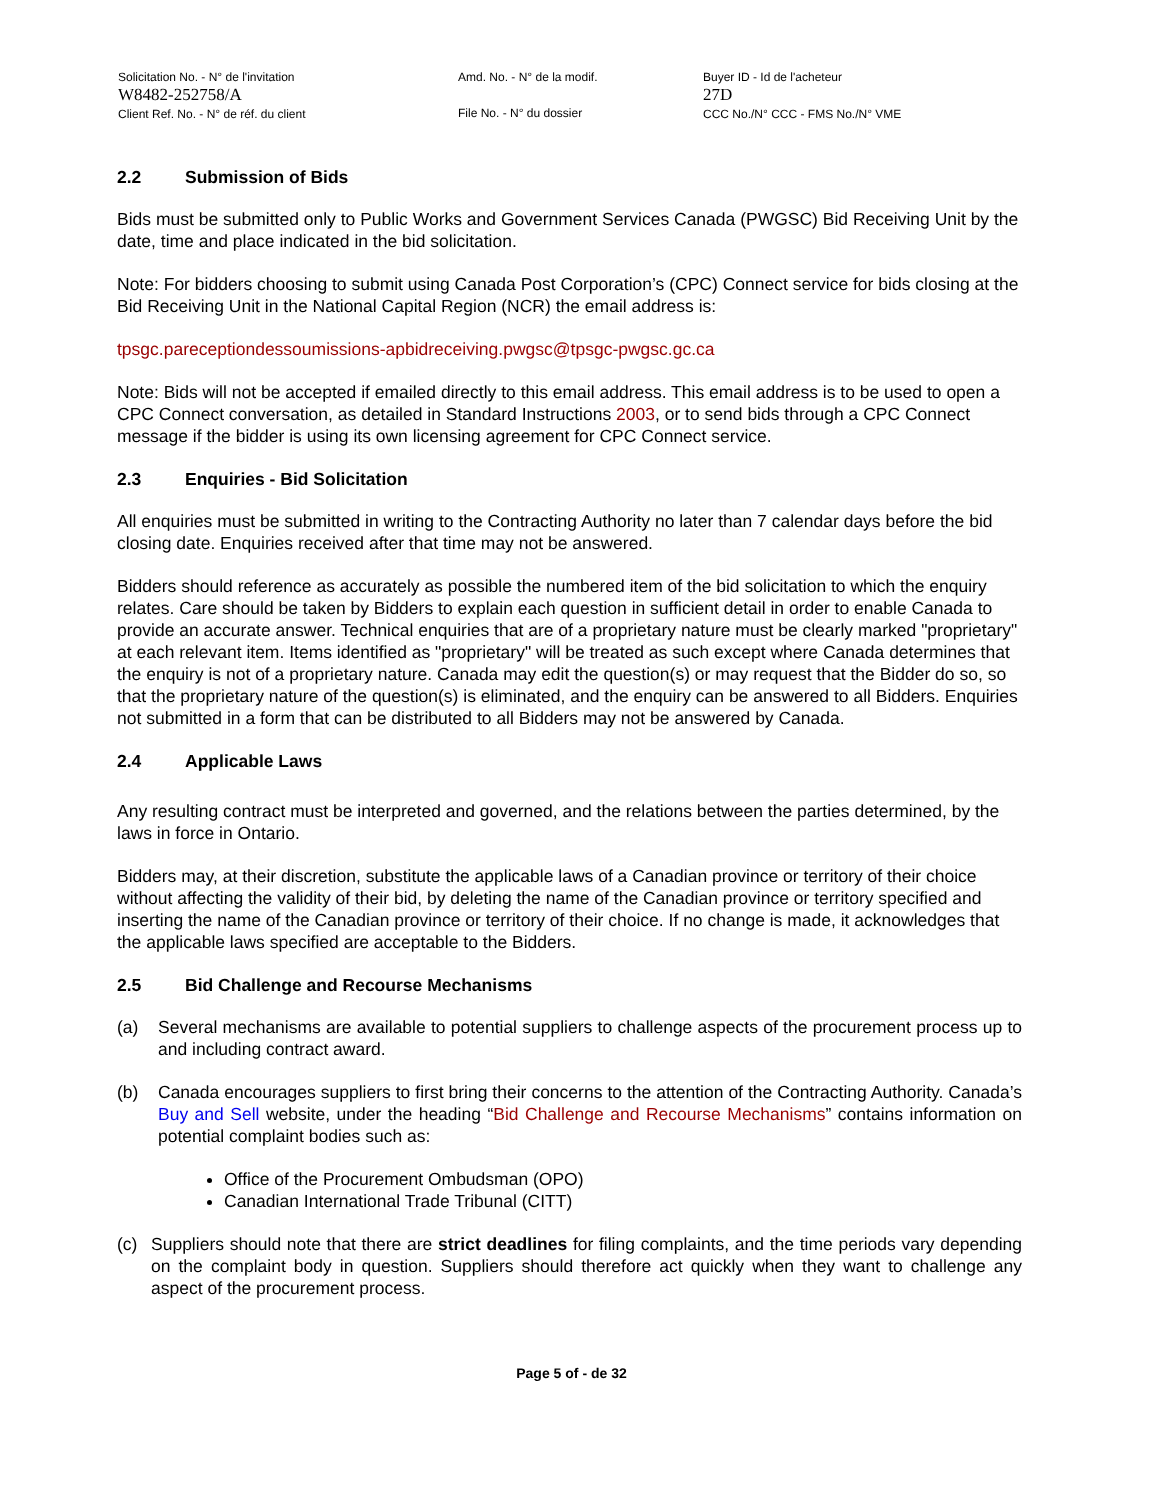Solicitation No. - N° de l'invitation
W8482-252758/A
Client Ref. No. - N° de réf. du client
Amd. No. - N° de la modif.
File No. - N° du dossier
Buyer ID - Id de l'acheteur
27D
CCC No./N° CCC - FMS No./N° VME
2.2 Submission of Bids
Bids must be submitted only to Public Works and Government Services Canada (PWGSC) Bid Receiving Unit by the date, time and place indicated in the bid solicitation.
Note: For bidders choosing to submit using Canada Post Corporation’s (CPC) Connect service for bids closing at the Bid Receiving Unit in the National Capital Region (NCR) the email address is:
tpsgc.pareceptiondessoumissions-apbidreceiving.pwgsc@tpsgc-pwgsc.gc.ca
Note: Bids will not be accepted if emailed directly to this email address. This email address is to be used to open a CPC Connect conversation, as detailed in Standard Instructions 2003, or to send bids through a CPC Connect message if the bidder is using its own licensing agreement for CPC Connect service.
2.3 Enquiries - Bid Solicitation
All enquiries must be submitted in writing to the Contracting Authority no later than 7 calendar days before the bid closing date. Enquiries received after that time may not be answered.
Bidders should reference as accurately as possible the numbered item of the bid solicitation to which the enquiry relates. Care should be taken by Bidders to explain each question in sufficient detail in order to enable Canada to provide an accurate answer. Technical enquiries that are of a proprietary nature must be clearly marked "proprietary" at each relevant item. Items identified as "proprietary" will be treated as such except where Canada determines that the enquiry is not of a proprietary nature. Canada may edit the question(s) or may request that the Bidder do so, so that the proprietary nature of the question(s) is eliminated, and the enquiry can be answered to all Bidders. Enquiries not submitted in a form that can be distributed to all Bidders may not be answered by Canada.
2.4 Applicable Laws
Any resulting contract must be interpreted and governed, and the relations between the parties determined, by the laws in force in Ontario.
Bidders may, at their discretion, substitute the applicable laws of a Canadian province or territory of their choice without affecting the validity of their bid, by deleting the name of the Canadian province or territory specified and inserting the name of the Canadian province or territory of their choice. If no change is made, it acknowledges that the applicable laws specified are acceptable to the Bidders.
2.5 Bid Challenge and Recourse Mechanisms
(a) Several mechanisms are available to potential suppliers to challenge aspects of the procurement process up to and including contract award.
(b) Canada encourages suppliers to first bring their concerns to the attention of the Contracting Authority. Canada’s Buy and Sell website, under the heading “Bid Challenge and Recourse Mechanisms” contains information on potential complaint bodies such as:
Office of the Procurement Ombudsman (OPO)
Canadian International Trade Tribunal (CITT)
(c) Suppliers should note that there are strict deadlines for filing complaints, and the time periods vary depending on the complaint body in question. Suppliers should therefore act quickly when they want to challenge any aspect of the procurement process.
Page 5 of - de 32